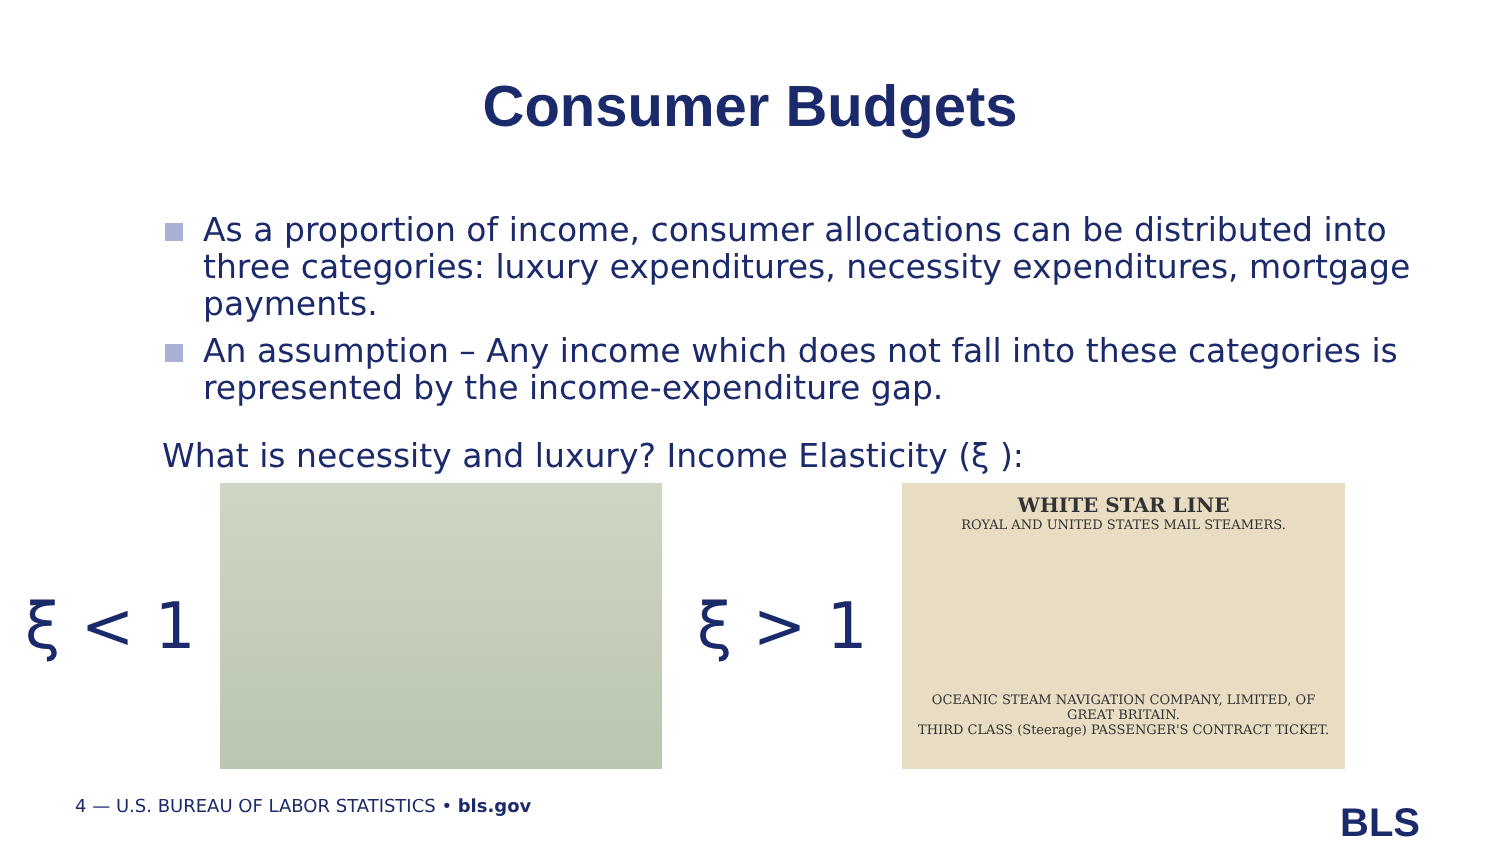Consumer Budgets
As a proportion of income, consumer allocations can be distributed into three categories: luxury expenditures, necessity expenditures, mortgage payments.
An assumption – Any income which does not fall into these categories is represented by the income-expenditure gap.
What is necessity and luxury? Income Elasticity (ξ ):
ξ < 1 ξ > 1
WHITE STAR LINE
ROYAL AND UNITED STATES MAIL STEAMERS.
OCEANIC STEAM NAVIGATION COMPANY, LIMITED, OF GREAT BRITAIN.
THIRD CLASS (Steerage) PASSENGER'S CONTRACT TICKET.
4 — U.S. BUREAU OF LABOR STATISTICS • bls.gov
BLS